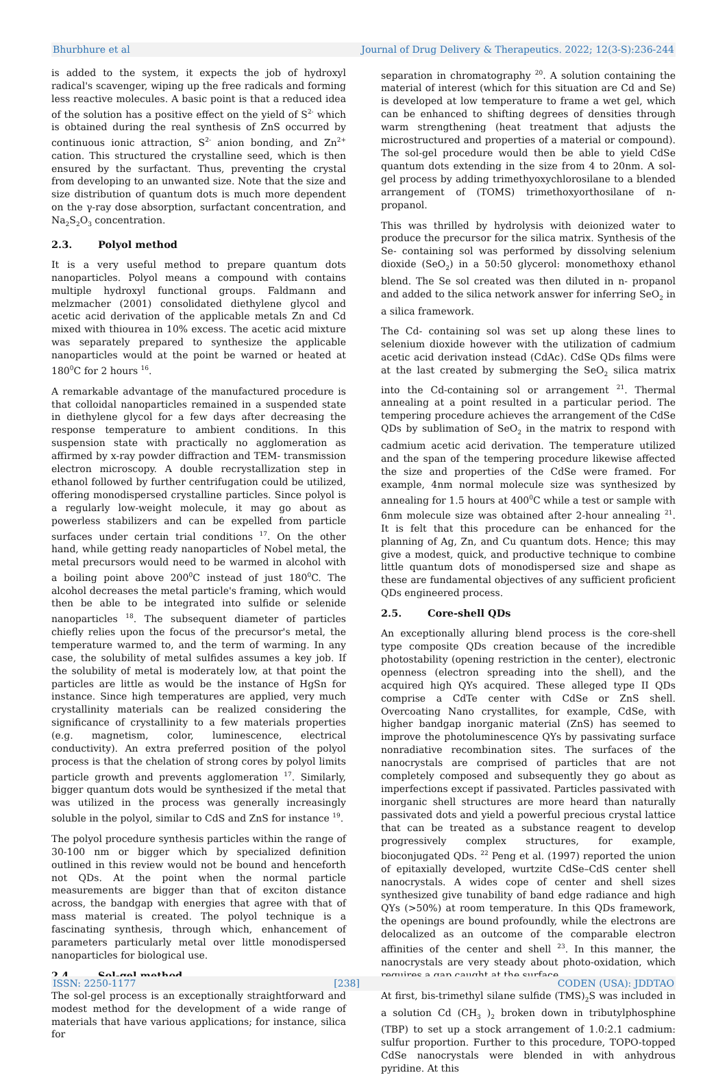Bhurbhure et al Journal of Drug Delivery & Therapeutics. 2022; 12(3-S):236-244
is added to the system, it expects the job of hydroxyl radical's scavenger, wiping up the free radicals and forming less reactive molecules. A basic point is that a reduced idea of the solution has a positive effect on the yield of S<sup>2-</sup> which is obtained during the real synthesis of ZnS occurred by continuous ionic attraction, S<sup>2-</sup> anion bonding, and Zn<sup>2+</sup> cation. This structured the crystalline seed, which is then ensured by the surfactant. Thus, preventing the crystal from developing to an unwanted size. Note that the size and size distribution of quantum dots is much more dependent on the γ-ray dose absorption, surfactant concentration, and Na<sub>2</sub>S<sub>2</sub>O<sub>3</sub> concentration.
2.3. Polyol method
It is a very useful method to prepare quantum dots nanoparticles. Polyol means a compound with contains multiple hydroxyl functional groups. Faldmann and melzmacher (2001) consolidated diethylene glycol and acetic acid derivation of the applicable metals Zn and Cd mixed with thiourea in 10% excess. The acetic acid mixture was separately prepared to synthesize the applicable nanoparticles would at the point be warned or heated at 180<sup>0</sup>C for 2 hours <sup>16</sup>.
A remarkable advantage of the manufactured procedure is that colloidal nanoparticles remained in a suspended state in diethylene glycol for a few days after decreasing the response temperature to ambient conditions. In this suspension state with practically no agglomeration as affirmed by x-ray powder diffraction and TEM- transmission electron microscopy. A double recrystallization step in ethanol followed by further centrifugation could be utilized, offering monodispersed crystalline particles. Since polyol is a regularly low-weight molecule, it may go about as powerless stabilizers and can be expelled from particle surfaces under certain trial conditions <sup>17</sup>. On the other hand, while getting ready nanoparticles of Nobel metal, the metal precursors would need to be warmed in alcohol with a boiling point above 200<sup>0</sup>C instead of just 180<sup>0</sup>C. The alcohol decreases the metal particle's framing, which would then be able to be integrated into sulfide or selenide nanoparticles <sup>18</sup>. The subsequent diameter of particles chiefly relies upon the focus of the precursor's metal, the temperature warmed to, and the term of warming. In any case, the solubility of metal sulfides assumes a key job. If the solubility of metal is moderately low, at that point the particles are little as would be the instance of HgSn for instance. Since high temperatures are applied, very much crystallinity materials can be realized considering the significance of crystallinity to a few materials properties (e.g. magnetism, color, luminescence, electrical conductivity). An extra preferred position of the polyol process is that the chelation of strong cores by polyol limits particle growth and prevents agglomeration <sup>17</sup>. Similarly, bigger quantum dots would be synthesized if the metal that was utilized in the process was generally increasingly soluble in the polyol, similar to CdS and ZnS for instance <sup>19</sup>.
The polyol procedure synthesis particles within the range of 30-100 nm or bigger which by specialized definition outlined in this review would not be bound and henceforth not QDs. At the point when the normal particle measurements are bigger than that of exciton distance across, the bandgap with energies that agree with that of mass material is created. The polyol technique is a fascinating synthesis, through which, enhancement of parameters particularly metal over little monodispersed nanoparticles for biological use.
2.4. Sol-gel method
The sol-gel process is an exceptionally straightforward and modest method for the development of a wide range of materials that have various applications; for instance, silica for
separation in chromatography <sup>20</sup>. A solution containing the material of interest (which for this situation are Cd and Se) is developed at low temperature to frame a wet gel, which can be enhanced to shifting degrees of densities through warm strengthening (heat treatment that adjusts the microstructured and properties of a material or compound). The sol-gel procedure would then be able to yield CdSe quantum dots extending in the size from 4 to 20nm. A sol-gel process by adding trimethyoxychlorosilane to a blended arrangement of (TOMS) trimethoxyorthosilane of n-propanol.
This was thrilled by hydrolysis with deionized water to produce the precursor for the silica matrix. Synthesis of the Se- containing sol was performed by dissolving selenium dioxide (SeO<sub>2</sub>) in a 50:50 glycerol: monomethoxy ethanol blend. The Se sol created was then diluted in n- propanol and added to the silica network answer for inferring SeO<sub>2</sub> in a silica framework.
The Cd- containing sol was set up along these lines to selenium dioxide however with the utilization of cadmium acetic acid derivation instead (CdAc). CdSe QDs films were at the last created by submerging the SeO<sub>2</sub> silica matrix into the Cd-containing sol or arrangement <sup>21</sup>. Thermal annealing at a point resulted in a particular period. The tempering procedure achieves the arrangement of the CdSe QDs by sublimation of SeO<sub>2</sub> in the matrix to respond with cadmium acetic acid derivation. The temperature utilized and the span of the tempering procedure likewise affected the size and properties of the CdSe were framed. For example, 4nm normal molecule size was synthesized by annealing for 1.5 hours at 400<sup>0</sup>C while a test or sample with 6nm molecule size was obtained after 2-hour annealing <sup>21</sup>. It is felt that this procedure can be enhanced for the planning of Ag, Zn, and Cu quantum dots. Hence; this may give a modest, quick, and productive technique to combine little quantum dots of monodispersed size and shape as these are fundamental objectives of any sufficient proficient QDs engineered process.
2.5. Core-shell QDs
An exceptionally alluring blend process is the core-shell type composite QDs creation because of the incredible photostability (opening restriction in the center), electronic openness (electron spreading into the shell), and the acquired high QYs acquired. These alleged type II QDs comprise a CdTe center with CdSe or ZnS shell. Overcoating Nano crystallites, for example, CdSe, with higher bandgap inorganic material (ZnS) has seemed to improve the photoluminescence QYs by passivating surface nonradiative recombination sites. The surfaces of the nanocrystals are comprised of particles that are not completely composed and subsequently they go about as imperfections except if passivated. Particles passivated with inorganic shell structures are more heard than naturally passivated dots and yield a powerful precious crystal lattice that can be treated as a substance reagent to develop progressively complex structures, for example, bioconjugated QDs. <sup>22</sup> Peng et al. (1997) reported the union of epitaxially developed, wurtzite CdSe–CdS center shell nanocrystals. A wides cope of center and shell sizes synthesized give tunability of band edge radiance and high QYs (>50%) at room temperature. In this QDs framework, the openings are bound profoundly, while the electrons are delocalized as an outcome of the comparable electron affinities of the center and shell <sup>23</sup>. In this manner, the nanocrystals are very steady about photo-oxidation, which requires a gap caught at the surface.
At first, bis-trimethyl silane sulfide (TMS)<sub>2</sub>S was included in a solution Cd (CH<sub>3</sub> )<sub>2</sub> broken down in tributylphosphine (TBP) to set up a stock arrangement of 1.0:2.1 cadmium: sulfur proportion. Further to this procedure, TOPO-topped CdSe nanocrystals were blended in with anhydrous pyridine. At this
ISSN: 2250-1177 [238] CODEN (USA): JDDTAO